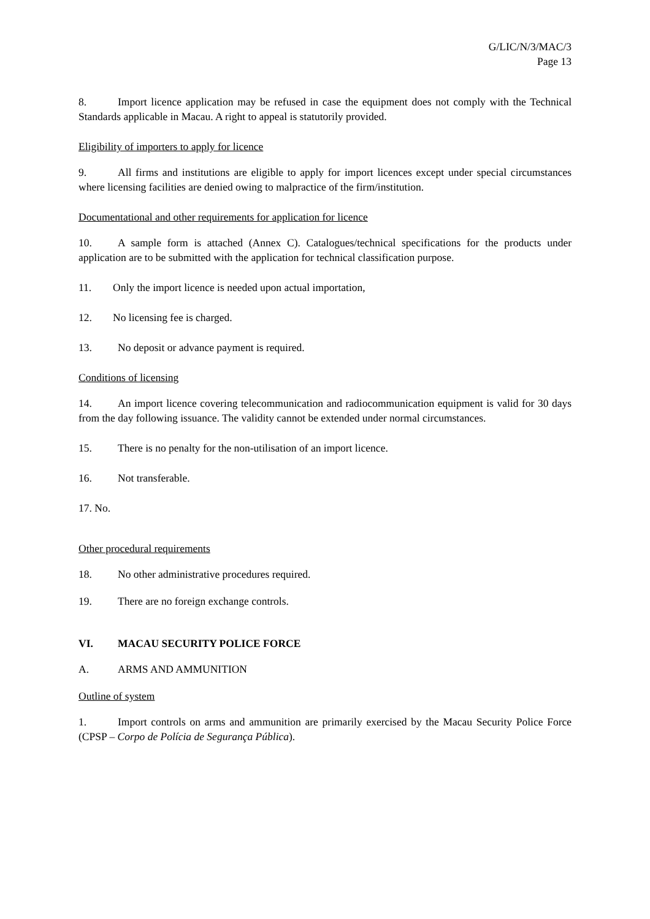G/LIC/N/3/MAC/3
Page 13
8. Import licence application may be refused in case the equipment does not comply with the Technical Standards applicable in Macau. A right to appeal is statutorily provided.
Eligibility of importers to apply for licence
9. All firms and institutions are eligible to apply for import licences except under special circumstances where licensing facilities are denied owing to malpractice of the firm/institution.
Documentational and other requirements for application for licence
10. A sample form is attached (Annex C). Catalogues/technical specifications for the products under application are to be submitted with the application for technical classification purpose.
11. Only the import licence is needed upon actual importation,
12. No licensing fee is charged.
13. No deposit or advance payment is required.
Conditions of licensing
14. An import licence covering telecommunication and radiocommunication equipment is valid for 30 days from the day following issuance. The validity cannot be extended under normal circumstances.
15. There is no penalty for the non-utilisation of an import licence.
16. Not transferable.
17. No.
Other procedural requirements
18. No other administrative procedures required.
19. There are no foreign exchange controls.
VI. MACAU SECURITY POLICE FORCE
A. ARMS AND AMMUNITION
Outline of system
1. Import controls on arms and ammunition are primarily exercised by the Macau Security Police Force (CPSP – Corpo de Polícia de Segurança Pública).